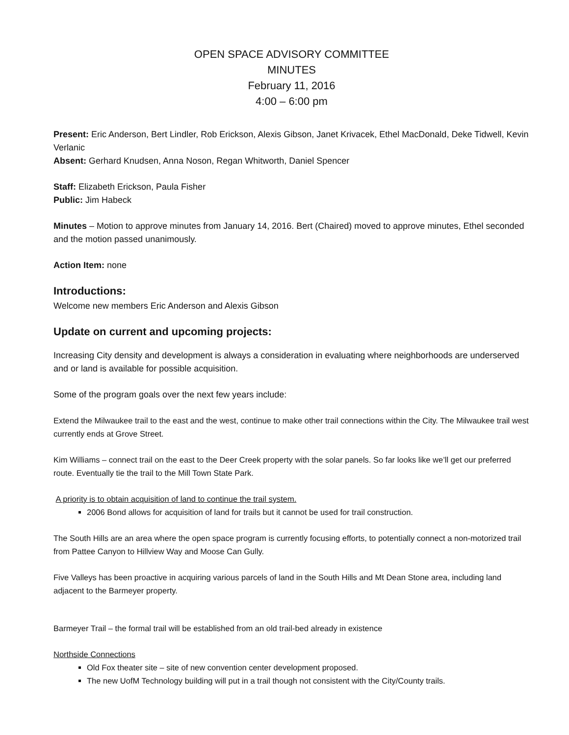OPEN SPACE ADVISORY COMMITTEE
MINUTES
February 11, 2016
4:00 – 6:00 pm
Present: Eric Anderson, Bert Lindler, Rob Erickson, Alexis Gibson, Janet Krivacek, Ethel MacDonald, Deke Tidwell, Kevin Verlanic
Absent: Gerhard Knudsen, Anna Noson, Regan Whitworth, Daniel Spencer
Staff: Elizabeth Erickson, Paula Fisher
Public: Jim Habeck
Minutes – Motion to approve minutes from January 14, 2016. Bert (Chaired) moved to approve minutes, Ethel seconded and the motion passed unanimously.
Action Item: none
Introductions:
Welcome new members Eric Anderson and Alexis Gibson
Update on current and upcoming projects:
Increasing City density and development is always a consideration in evaluating where neighborhoods are underserved and or land is available for possible acquisition.
Some of the program goals over the next few years include:
Extend the Milwaukee trail to the east and the west, continue to make other trail connections within the City. The Milwaukee trail west currently ends at Grove Street.
Kim Williams – connect trail on the east to the Deer Creek property with the solar panels. So far looks like we’ll get our preferred route. Eventually tie the trail to the Mill Town State Park.
A priority is to obtain acquisition of land to continue the trail system.
2006 Bond allows for acquisition of land for trails but it cannot be used for trail construction.
The South Hills are an area where the open space program is currently focusing efforts, to potentially connect a non-motorized trail from Pattee Canyon to Hillview Way and Moose Can Gully.
Five Valleys has been proactive in acquiring various parcels of land in the South Hills and Mt Dean Stone area, including land adjacent to the Barmeyer property.
Barmeyer Trail – the formal trail will be established from an old trail-bed already in existence
Northside Connections
Old Fox theater site – site of new convention center development proposed.
The new UofM Technology building will put in a trail though not consistent with the City/County trails.